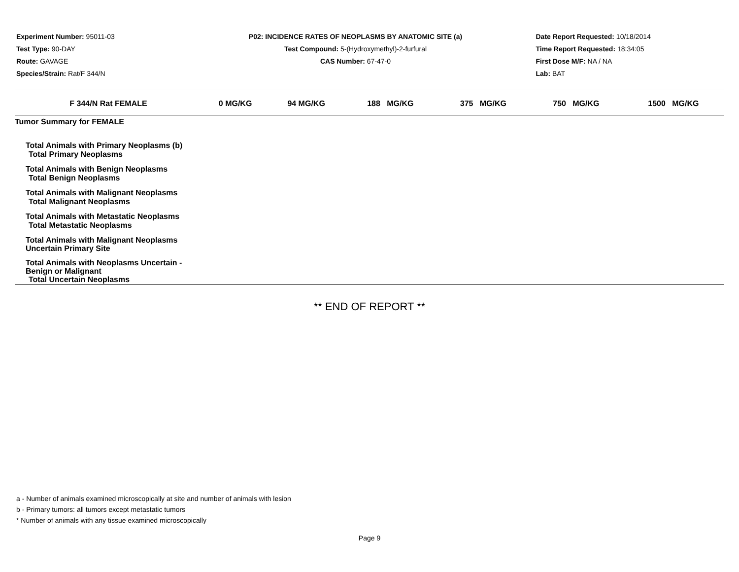Experiment Number: 95011-03
Test Type: 90-DAY
Route: GAVAGE
Species/Strain: Rat/F 344/N
P02: INCIDENCE RATES OF NEOPLASMS BY ANATOMIC SITE (a)
Test Compound: 5-(Hydroxymethyl)-2-furfural
CAS Number: 67-47-0
Date Report Requested: 10/18/2014
Time Report Requested: 18:34:05
First Dose M/F: NA / NA
Lab: BAT
| F 344/N Rat FEMALE | 0 MG/KG | 94 MG/KG | 188 MG/KG | 375 MG/KG | 750 MG/KG | 1500 MG/KG |
| --- | --- | --- | --- | --- | --- | --- |
| Tumor Summary for FEMALE | | | | | | |
| Total Animals with Primary Neoplasms (b) | | | | | | |
| Total Primary Neoplasms | | | | | | |
| Total Animals with Benign Neoplasms | | | | | | |
| Total Benign Neoplasms | | | | | | |
| Total Animals with Malignant Neoplasms | | | | | | |
| Total Malignant Neoplasms | | | | | | |
| Total Animals with Metastatic Neoplasms | | | | | | |
| Total Metastatic Neoplasms | | | | | | |
| Total Animals with Malignant Neoplasms Uncertain Primary Site | | | | | | |
| Total Animals with Neoplasms Uncertain - Benign or Malignant | | | | | | |
| Total Uncertain Neoplasms | | | | | | |
** END OF REPORT **
a - Number of animals examined microscopically at site and number of animals with lesion
b - Primary tumors: all tumors except metastatic tumors
* Number of animals with any tissue examined microscopically
Page 9